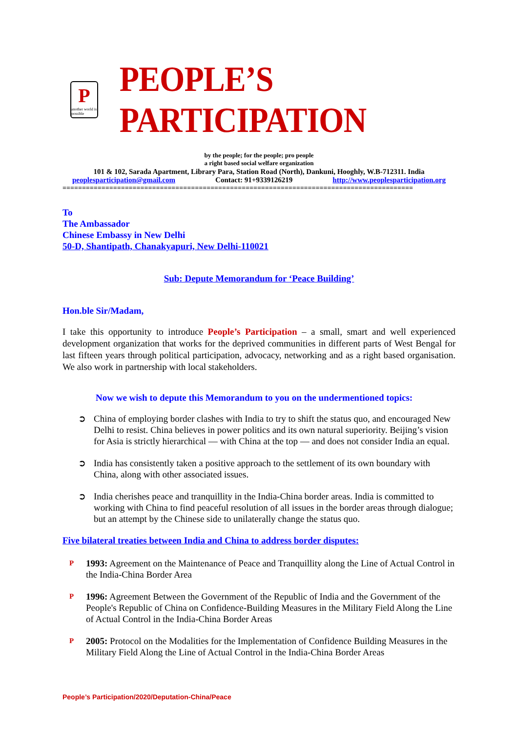P
another world is possible
PEOPLE’S PARTICIPATION
by the people; for the people; pro people
a right based social welfare organization
101 & 102, Sarada Apartment, Library Para, Station Road (North), Dankuni, Hooghly, W.B-712311. India
peoplesparticipation@gmail.com Contact: 91+9339126219 http://www.peoplesparticipation.org
==========================================================================================
To
The Ambassador
Chinese Embassy in New Delhi
50-D, Shantipath, Chanakyapuri, New Delhi-110021
Sub: Depute Memorandum for ‘Peace Building’
Hon.ble Sir/Madam,
I take this opportunity to introduce People’s Participation – a small, smart and well experienced development organization that works for the deprived communities in different parts of West Bengal for last fifteen years through political participation, advocacy, networking and as a right based organisation. We also work in partnership with local stakeholders.
Now we wish to depute this Memorandum to you on the undermentioned topics:
➲ China of employing border clashes with India to try to shift the status quo, and encouraged New Delhi to resist. China believes in power politics and its own natural superiority. Beijing’s vision for Asia is strictly hierarchical — with China at the top — and does not consider India an equal.
➲ India has consistently taken a positive approach to the settlement of its own boundary with China, along with other associated issues.
➲ India cherishes peace and tranquillity in the India-China border areas. India is committed to working with China to find peaceful resolution of all issues in the border areas through dialogue; but an attempt by the Chinese side to unilaterally change the status quo.
Five bilateral treaties between India and China to address border disputes:
P 1993: Agreement on the Maintenance of Peace and Tranquillity along the Line of Actual Control in the India-China Border Area
P 1996: Agreement Between the Government of the Republic of India and the Government of the People's Republic of China on Confidence-Building Measures in the Military Field Along the Line of Actual Control in the India-China Border Areas
P 2005: Protocol on the Modalities for the Implementation of Confidence Building Measures in the Military Field Along the Line of Actual Control in the India-China Border Areas
People’s Participation/2020/Deputation-China/Peace